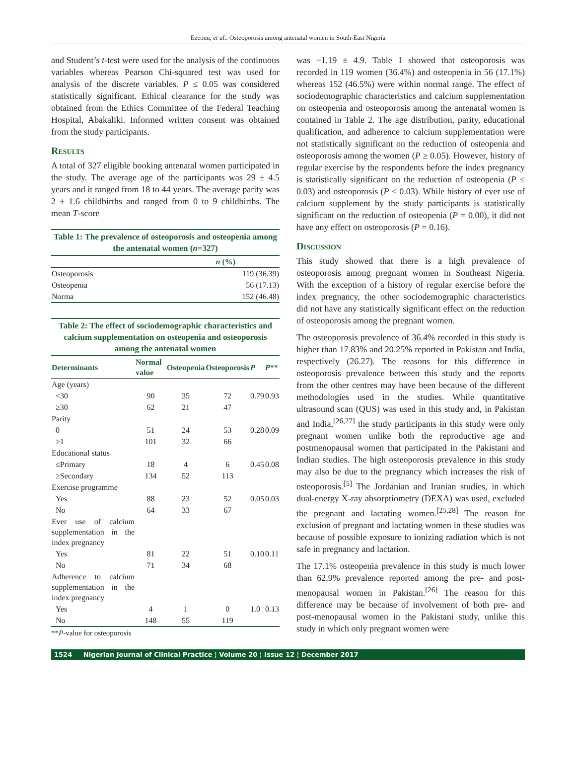Ezeonu, et al.: Osteoporosis among antenatal women in South-East Nigeria
and Student’s t-test were used for the analysis of the continuous variables whereas Pearson Chi-squared test was used for analysis of the discrete variables. P ≤ 0.05 was considered statistically significant. Ethical clearance for the study was obtained from the Ethics Committee of the Federal Teaching Hospital, Abakaliki. Informed written consent was obtained from the study participants.
Results
A total of 327 eligible booking antenatal women participated in the study. The average age of the participants was 29 ± 4.5 years and it ranged from 18 to 44 years. The average parity was 2 ± 1.6 childbirths and ranged from 0 to 9 childbirths. The mean T-score
Table 1: The prevalence of osteoporosis and osteopenia among the antenatal women (n=327)
| | n (%) |
| --- | --- |
| Osteoporosis | 119 (36.39) |
| Osteopenia | 56 (17.13) |
| Norma | 152 (46.48) |
Table 2: The effect of sociodemographic characteristics and calcium supplementation on osteopenia and osteoporosis among the antenatal women
| Determinants | Normal value | Osteopenia | Osteoporosis | P | P ** |
| --- | --- | --- | --- | --- | --- |
| Age (years) | | | | | |
| <30 | 90 | 35 | 72 | 0.79 | 0.93 |
| ≥30 | 62 | 21 | 47 | | |
| Parity | | | | | |
| 0 | 51 | 24 | 53 | 0.28 | 0.09 |
| ≥1 | 101 | 32 | 66 | | |
| Educational status | | | | | |
| ≤Primary | 18 | 4 | 6 | 0.45 | 0.08 |
| ≥Secondary | 134 | 52 | 113 | | |
| Exercise programme | | | | | |
| Yes | 88 | 23 | 52 | 0.05 | 0.03 |
| No | 64 | 33 | 67 | | |
| Ever use of calcium supplementation in the index pregnancy | | | | | |
| Yes | 81 | 22 | 51 | 0.10 | 0.11 |
| No | 71 | 34 | 68 | | |
| Adherence to calcium supplementation in the index pregnancy | | | | | |
| Yes | 4 | 1 | 0 | 1.0 | 0.13 |
| No | 148 | 55 | 119 | | |
**P-value for osteoporosis
was −1.19 ± 4.9. Table 1 showed that osteoporosis was recorded in 119 women (36.4%) and osteopenia in 56 (17.1%) whereas 152 (46.5%) were within normal range. The effect of sociodemographic characteristics and calcium supplementation on osteopenia and osteoporosis among the antenatal women is contained in Table 2. The age distribution, parity, educational qualification, and adherence to calcium supplementation were not statistically significant on the reduction of osteopenia and osteoporosis among the women (P ≥ 0.05). However, history of regular exercise by the respondents before the index pregnancy is statistically significant on the reduction of osteopenia (P ≤ 0.03) and osteoporosis (P ≤ 0.03). While history of ever use of calcium supplement by the study participants is statistically significant on the reduction of osteopenia (P = 0.00), it did not have any effect on osteoporosis (P = 0.16).
Discussion
This study showed that there is a high prevalence of osteoporosis among pregnant women in Southeast Nigeria. With the exception of a history of regular exercise before the index pregnancy, the other sociodemographic characteristics did not have any statistically significant effect on the reduction of osteoporosis among the pregnant women.
The osteoporosis prevalence of 36.4% recorded in this study is higher than 17.83% and 20.25% reported in Pakistan and India, respectively (26.27). The reasons for this difference in osteoporosis prevalence between this study and the reports from the other centres may have been because of the different methodologies used in the studies. While quantitative ultrasound scan (QUS) was used in this study and, in Pakistan and India,<sup>[26,27]</sup> the study participants in this study were only pregnant women unlike both the reproductive age and postmenopausal women that participated in the Pakistani and Indian studies. The high osteoporosis prevalence in this study may also be due to the pregnancy which increases the risk of osteoporosis.<sup>[5]</sup> The Jordanian and Iranian studies, in which dual-energy X-ray absorptiometry (DEXA) was used, excluded the pregnant and lactating women.<sup>[25,28]</sup> The reason for exclusion of pregnant and lactating women in these studies was because of possible exposure to ionizing radiation which is not safe in pregnancy and lactation.
The 17.1% osteopenia prevalence in this study is much lower than 62.9% prevalence reported among the pre- and post-menopausal women in Pakistan.<sup>[26]</sup> The reason for this difference may be because of involvement of both pre- and post-menopausal women in the Pakistani study, unlike this study in which only pregnant women were
1524 Nigerian Journal of Clinical Practice ¦ Volume 20 ¦ Issue 12 ¦ December 2017